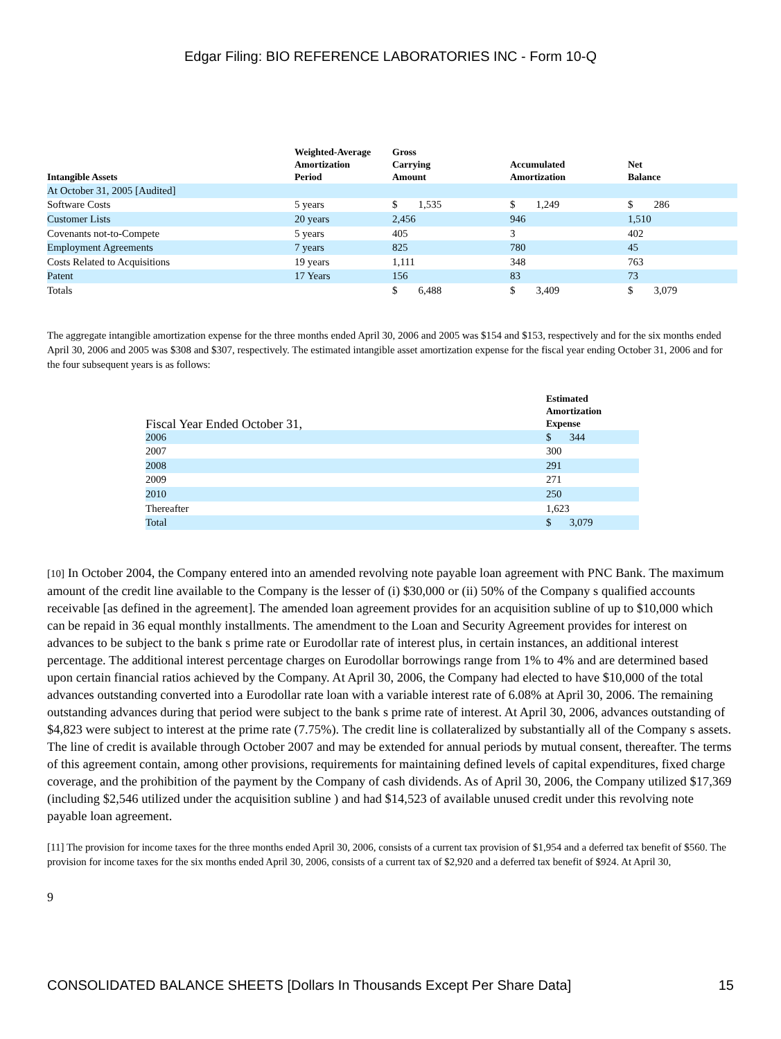Edgar Filing: BIO REFERENCE LABORATORIES INC - Form 10-Q
| Intangible Assets | Weighted-Average Amortization Period | Gross Carrying Amount | Accumulated Amortization | Net Balance |
| --- | --- | --- | --- | --- |
| At October 31, 2005 [Audited] | | | | |
| Software Costs | 5 years | $ 1,535 | $ 1,249 | $ 286 |
| Customer Lists | 20 years | 2,456 | 946 | 1,510 |
| Covenants not-to-Compete | 5 years | 405 | 3 | 402 |
| Employment Agreements | 7 years | 825 | 780 | 45 |
| Costs Related to Acquisitions | 19 years | 1,111 | 348 | 763 |
| Patent | 17 Years | 156 | 83 | 73 |
| Totals | | $ 6,488 | $ 3,409 | $ 3,079 |
The aggregate intangible amortization expense for the three months ended April 30, 2006 and 2005 was $154 and $153, respectively and for the six months ended April 30, 2006 and 2005 was $308 and $307, respectively. The estimated intangible asset amortization expense for the fiscal year ending October 31, 2006 and for the four subsequent years is as follows:
| Fiscal Year Ended October 31, | Estimated Amortization Expense |
| --- | --- |
| 2006 | $ 344 |
| 2007 | 300 |
| 2008 | 291 |
| 2009 | 271 |
| 2010 | 250 |
| Thereafter | 1,623 |
| Total | $ 3,079 |
[10] In October 2004, the Company entered into an amended revolving note payable loan agreement with PNC Bank. The maximum amount of the credit line available to the Company is the lesser of (i) $30,000 or (ii) 50% of the Company s qualified accounts receivable [as defined in the agreement]. The amended loan agreement provides for an acquisition subline of up to $10,000 which can be repaid in 36 equal monthly installments. The amendment to the Loan and Security Agreement provides for interest on advances to be subject to the bank s prime rate or Eurodollar rate of interest plus, in certain instances, an additional interest percentage. The additional interest percentage charges on Eurodollar borrowings range from 1% to 4% and are determined based upon certain financial ratios achieved by the Company. At April 30, 2006, the Company had elected to have $10,000 of the total advances outstanding converted into a Eurodollar rate loan with a variable interest rate of 6.08% at April 30, 2006. The remaining outstanding advances during that period were subject to the bank s prime rate of interest. At April 30, 2006, advances outstanding of $4,823 were subject to interest at the prime rate (7.75%). The credit line is collateralized by substantially all of the Company s assets. The line of credit is available through October 2007 and may be extended for annual periods by mutual consent, thereafter. The terms of this agreement contain, among other provisions, requirements for maintaining defined levels of capital expenditures, fixed charge coverage, and the prohibition of the payment by the Company of cash dividends. As of April 30, 2006, the Company utilized $17,369 (including $2,546 utilized under the acquisition subline ) and had $14,523 of available unused credit under this revolving note payable loan agreement.
[11] The provision for income taxes for the three months ended April 30, 2006, consists of a current tax provision of $1,954 and a deferred tax benefit of $560. The provision for income taxes for the six months ended April 30, 2006, consists of a current tax of $2,920 and a deferred tax benefit of $924. At April 30,
9
CONSOLIDATED BALANCE SHEETS [Dollars In Thousands Except Per Share Data] 15